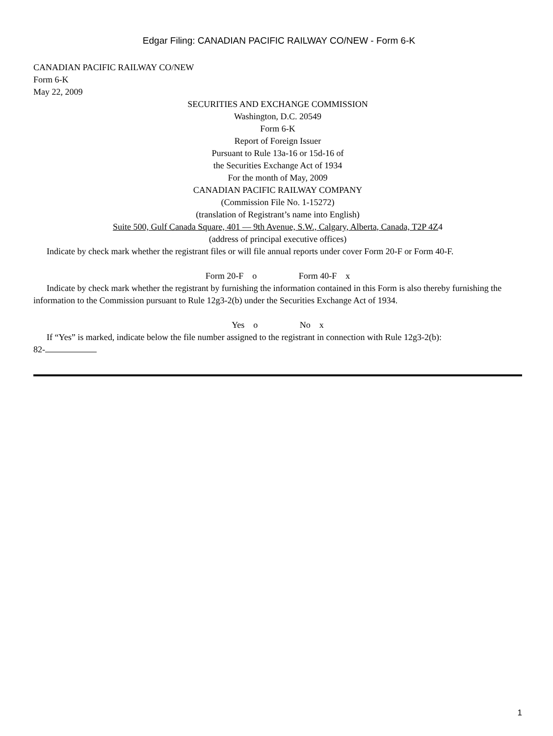Edgar Filing: CANADIAN PACIFIC RAILWAY CO/NEW - Form 6-K
CANADIAN PACIFIC RAILWAY CO/NEW
Form 6-K
May 22, 2009
SECURITIES AND EXCHANGE COMMISSION
Washington, D.C. 20549
Form 6-K
Report of Foreign Issuer
Pursuant to Rule 13a-16 or 15d-16 of
the Securities Exchange Act of 1934
For the month of May, 2009
CANADIAN PACIFIC RAILWAY COMPANY
(Commission File No. 1-15272)
(translation of Registrant’s name into English)
Suite 500, Gulf Canada Square, 401 — 9th Avenue, S.W., Calgary, Alberta, Canada, T2P 4Z4
(address of principal executive offices)
Indicate by check mark whether the registrant files or will file annual reports under cover Form 20-F or Form 40-F.
Form 20-F o Form 40-F x
Indicate by check mark whether the registrant by furnishing the information contained in this Form is also thereby furnishing the information to the Commission pursuant to Rule 12g3-2(b) under the Securities Exchange Act of 1934.
Yes o No x
If “Yes” is marked, indicate below the file number assigned to the registrant in connection with Rule 12g3-2(b):
82-
1